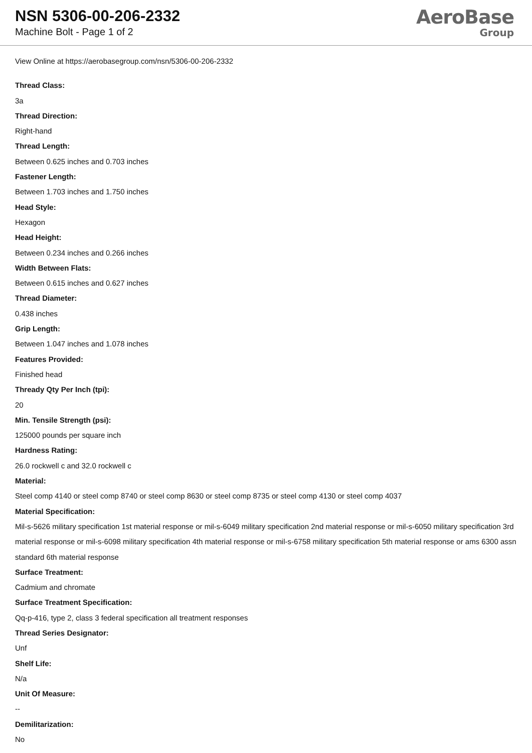NSN 5306-00-206-2332
Machine Bolt - Page 1 of 2
AeroBase
Group
View Online at https://aerobasegroup.com/nsn/5306-00-206-2332
Thread Class:
3a
Thread Direction:
Right-hand
Thread Length:
Between 0.625 inches and 0.703 inches
Fastener Length:
Between 1.703 inches and 1.750 inches
Head Style:
Hexagon
Head Height:
Between 0.234 inches and 0.266 inches
Width Between Flats:
Between 0.615 inches and 0.627 inches
Thread Diameter:
0.438 inches
Grip Length:
Between 1.047 inches and 1.078 inches
Features Provided:
Finished head
Thready Qty Per Inch (tpi):
20
Min. Tensile Strength (psi):
125000 pounds per square inch
Hardness Rating:
26.0 rockwell c and 32.0 rockwell c
Material:
Steel comp 4140 or steel comp 8740 or steel comp 8630 or steel comp 8735 or steel comp 4130 or steel comp 4037
Material Specification:
Mil-s-5626 military specification 1st material response or mil-s-6049 military specification 2nd material response or mil-s-6050 military specification 3rd material response or mil-s-6098 military specification 4th material response or mil-s-6758 military specification 5th material response or ams 6300 assn standard 6th material response
Surface Treatment:
Cadmium and chromate
Surface Treatment Specification:
Qq-p-416, type 2, class 3 federal specification all treatment responses
Thread Series Designator:
Unf
Shelf Life:
N/a
Unit Of Measure:
--
Demilitarization:
No